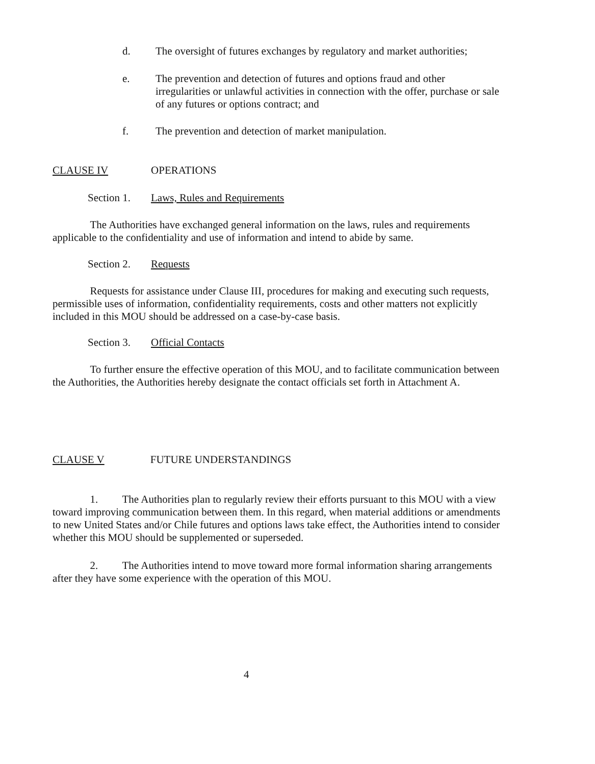d. The oversight of futures exchanges by regulatory and market authorities;
e. The prevention and detection of futures and options fraud and other irregularities or unlawful activities in connection with the offer, purchase or sale of any futures or options contract; and
f. The prevention and detection of market manipulation.
CLAUSE IV OPERATIONS
Section 1. Laws, Rules and Requirements
The Authorities have exchanged general information on the laws, rules and requirements applicable to the confidentiality and use of information and intend to abide by same.
Section 2. Requests
Requests for assistance under Clause III, procedures for making and executing such requests, permissible uses of information, confidentiality requirements, costs and other matters not explicitly included in this MOU should be addressed on a case-by-case basis.
Section 3. Official Contacts
To further ensure the effective operation of this MOU, and to facilitate communication between the Authorities, the Authorities hereby designate the contact officials set forth in Attachment A.
CLAUSE V FUTURE UNDERSTANDINGS
1. The Authorities plan to regularly review their efforts pursuant to this MOU with a view toward improving communication between them. In this regard, when material additions or amendments to new United States and/or Chile futures and options laws take effect, the Authorities intend to consider whether this MOU should be supplemented or superseded.
2. The Authorities intend to move toward more formal information sharing arrangements after they have some experience with the operation of this MOU.
4